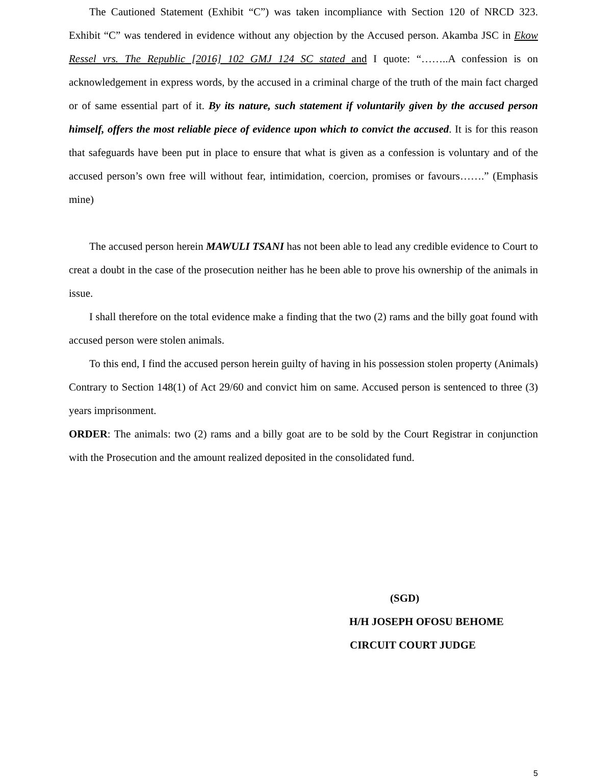The Cautioned Statement (Exhibit “C”) was taken incompliance with Section 120 of NRCD 323. Exhibit “C” was tendered in evidence without any objection by the Accused person. Akamba JSC in Ekow Ressel vrs. The Republic [2016] 102 GMJ 124 SC stated and I quote: “……..A confession is on acknowledgement in express words, by the accused in a criminal charge of the truth of the main fact charged or of same essential part of it. By its nature, such statement if voluntarily given by the accused person himself, offers the most reliable piece of evidence upon which to convict the accused. It is for this reason that safeguards have been put in place to ensure that what is given as a confession is voluntary and of the accused person’s own free will without fear, intimidation, coercion, promises or favours…….” (Emphasis mine)
The accused person herein MAWULI TSANI has not been able to lead any credible evidence to Court to creat a doubt in the case of the prosecution neither has he been able to prove his ownership of the animals in issue.
I shall therefore on the total evidence make a finding that the two (2) rams and the billy goat found with accused person were stolen animals.
To this end, I find the accused person herein guilty of having in his possession stolen property (Animals) Contrary to Section 148(1) of Act 29/60 and convict him on same. Accused person is sentenced to three (3) years imprisonment.
ORDER: The animals: two (2) rams and a billy goat are to be sold by the Court Registrar in conjunction with the Prosecution and the amount realized deposited in the consolidated fund.
(SGD)
H/H JOSEPH OFOSU BEHOME
CIRCUIT COURT JUDGE
5